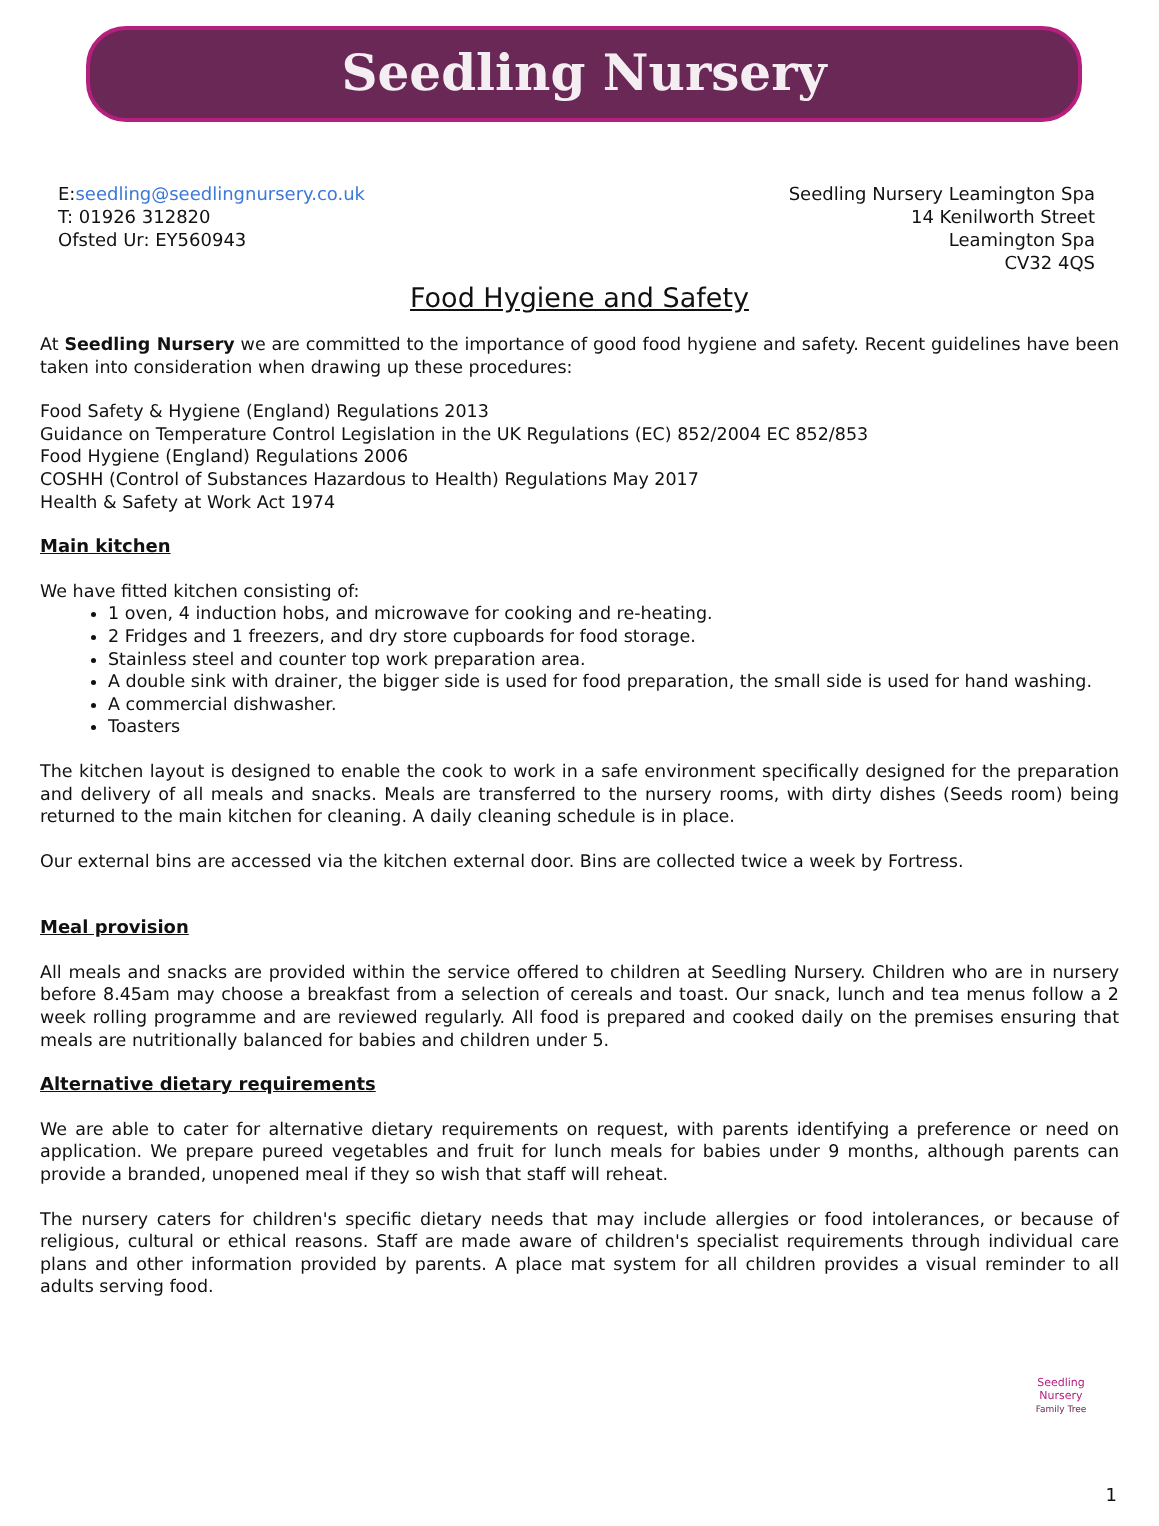Seedling Nursery
E:seedling@seedlingnursery.co.uk
T: 01926 312820
Ofsted Ur: EY560943
Seedling Nursery Leamington Spa
14 Kenilworth Street
Leamington Spa
CV32 4QS
Food Hygiene and Safety
At Seedling Nursery we are committed to the importance of good food hygiene and safety. Recent guidelines have been taken into consideration when drawing up these procedures:
Food Safety & Hygiene (England) Regulations 2013
Guidance on Temperature Control Legislation in the UK Regulations (EC) 852/2004 EC 852/853
Food Hygiene (England) Regulations 2006
COSHH (Control of Substances Hazardous to Health) Regulations May 2017
Health & Safety at Work Act 1974
Main kitchen
We have fitted kitchen consisting of:
1 oven, 4 induction hobs, and microwave for cooking and re-heating.
2 Fridges and 1 freezers, and dry store cupboards for food storage.
Stainless steel and counter top work preparation area.
A double sink with drainer, the bigger side is used for food preparation, the small side is used for hand washing.
A commercial dishwasher.
Toasters
The kitchen layout is designed to enable the cook to work in a safe environment specifically designed for the preparation and delivery of all meals and snacks. Meals are transferred to the nursery rooms, with dirty dishes (Seeds room) being returned to the main kitchen for cleaning. A daily cleaning schedule is in place.
Our external bins are accessed via the kitchen external door. Bins are collected twice a week by Fortress.
Meal provision
All meals and snacks are provided within the service offered to children at Seedling Nursery. Children who are in nursery before 8.45am may choose a breakfast from a selection of cereals and toast. Our snack, lunch and tea menus follow a 2 week rolling programme and are reviewed regularly. All food is prepared and cooked daily on the premises ensuring that meals are nutritionally balanced for babies and children under 5.
Alternative dietary requirements
We are able to cater for alternative dietary requirements on request, with parents identifying a preference or need on application. We prepare pureed vegetables and fruit for lunch meals for babies under 9 months, although parents can provide a branded, unopened meal if they so wish that staff will reheat.
The nursery caters for children's specific dietary needs that may include allergies or food intolerances, or because of religious, cultural or ethical reasons. Staff are made aware of children's specialist requirements through individual care plans and other information provided by parents. A place mat system for all children provides a visual reminder to all adults serving food.
Seedling Nursery
Family Tree
1